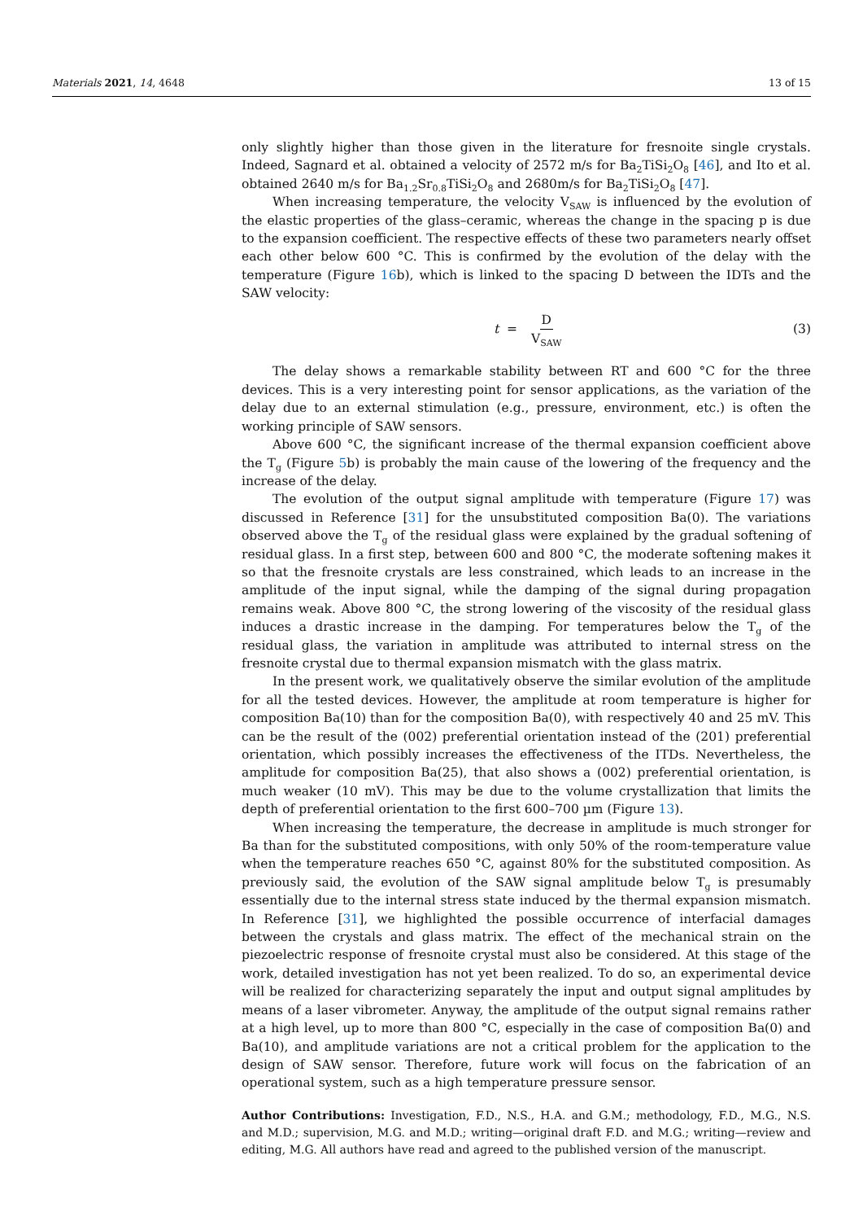Materials 2021, 14, 4648 13 of 15
only slightly higher than those given in the literature for fresnoite single crystals. Indeed, Sagnard et al. obtained a velocity of 2572 m/s for Ba<sub>2</sub>TiSi<sub>2</sub>O<sub>8</sub> [46], and Ito et al. obtained 2640 m/s for Ba<sub>1.2</sub>Sr<sub>0.8</sub>TiSi<sub>2</sub>O<sub>8</sub> and 2680m/s for Ba<sub>2</sub>TiSi<sub>2</sub>O<sub>8</sub> [47].
When increasing temperature, the velocity V<sub>SAW</sub> is influenced by the evolution of the elastic properties of the glass–ceramic, whereas the change in the spacing p is due to the expansion coefficient. The respective effects of these two parameters nearly offset each other below 600 °C. This is confirmed by the evolution of the delay with the temperature (Figure 16b), which is linked to the spacing D between the IDTs and the SAW velocity:
t = D V<sub>SAW</sub> (3)
The delay shows a remarkable stability between RT and 600 °C for the three devices. This is a very interesting point for sensor applications, as the variation of the delay due to an external stimulation (e.g., pressure, environment, etc.) is often the working principle of SAW sensors.
Above 600 °C, the significant increase of the thermal expansion coefficient above the T<sub>g</sub> (Figure 5b) is probably the main cause of the lowering of the frequency and the increase of the delay.
The evolution of the output signal amplitude with temperature (Figure 17) was discussed in Reference [31] for the unsubstituted composition Ba(0). The variations observed above the T<sub>g</sub> of the residual glass were explained by the gradual softening of residual glass. In a first step, between 600 and 800 °C, the moderate softening makes it so that the fresnoite crystals are less constrained, which leads to an increase in the amplitude of the input signal, while the damping of the signal during propagation remains weak. Above 800 °C, the strong lowering of the viscosity of the residual glass induces a drastic increase in the damping. For temperatures below the T<sub>g</sub> of the residual glass, the variation in amplitude was attributed to internal stress on the fresnoite crystal due to thermal expansion mismatch with the glass matrix.
In the present work, we qualitatively observe the similar evolution of the amplitude for all the tested devices. However, the amplitude at room temperature is higher for composition Ba(10) than for the composition Ba(0), with respectively 40 and 25 mV. This can be the result of the (002) preferential orientation instead of the (201) preferential orientation, which possibly increases the effectiveness of the ITDs. Nevertheless, the amplitude for composition Ba(25), that also shows a (002) preferential orientation, is much weaker (10 mV). This may be due to the volume crystallization that limits the depth of preferential orientation to the first 600–700 µm (Figure 13).
When increasing the temperature, the decrease in amplitude is much stronger for Ba than for the substituted compositions, with only 50% of the room-temperature value when the temperature reaches 650 °C, against 80% for the substituted composition. As previously said, the evolution of the SAW signal amplitude below T<sub>g</sub> is presumably essentially due to the internal stress state induced by the thermal expansion mismatch. In Reference [31], we highlighted the possible occurrence of interfacial damages between the crystals and glass matrix. The effect of the mechanical strain on the piezoelectric response of fresnoite crystal must also be considered. At this stage of the work, detailed investigation has not yet been realized. To do so, an experimental device will be realized for characterizing separately the input and output signal amplitudes by means of a laser vibrometer. Anyway, the amplitude of the output signal remains rather at a high level, up to more than 800 °C, especially in the case of composition Ba(0) and Ba(10), and amplitude variations are not a critical problem for the application to the design of SAW sensor. Therefore, future work will focus on the fabrication of an operational system, such as a high temperature pressure sensor.
Author Contributions: Investigation, F.D., N.S., H.A. and G.M.; methodology, F.D., M.G., N.S. and M.D.; supervision, M.G. and M.D.; writing—original draft F.D. and M.G.; writing—review and editing, M.G. All authors have read and agreed to the published version of the manuscript.